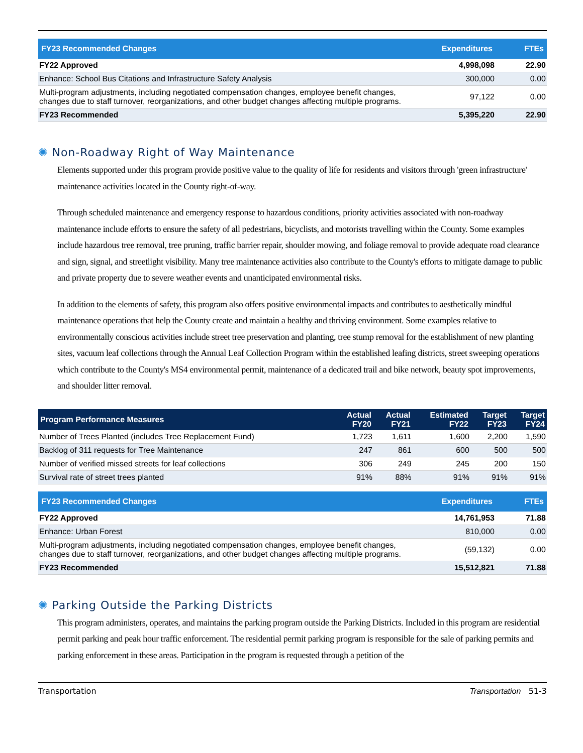| FY23 Recommended Changes | Expenditures | FTEs |
| --- | --- | --- |
| FY22 Approved | 4,998,098 | 22.90 |
| Enhance: School Bus Citations and Infrastructure Safety Analysis | 300,000 | 0.00 |
| Multi-program adjustments, including negotiated compensation changes, employee benefit changes, changes due to staff turnover, reorganizations, and other budget changes affecting multiple programs. | 97,122 | 0.00 |
| FY23 Recommended | 5,395,220 | 22.90 |
✺ Non-Roadway Right of Way Maintenance
Elements supported under this program provide positive value to the quality of life for residents and visitors through 'green infrastructure' maintenance activities located in the County right-of-way.
Through scheduled maintenance and emergency response to hazardous conditions, priority activities associated with non-roadway maintenance include efforts to ensure the safety of all pedestrians, bicyclists, and motorists travelling within the County. Some examples include hazardous tree removal, tree pruning, traffic barrier repair, shoulder mowing, and foliage removal to provide adequate road clearance and sign, signal, and streetlight visibility. Many tree maintenance activities also contribute to the County's efforts to mitigate damage to public and private property due to severe weather events and unanticipated environmental risks.
In addition to the elements of safety, this program also offers positive environmental impacts and contributes to aesthetically mindful maintenance operations that help the County create and maintain a healthy and thriving environment. Some examples relative to environmentally conscious activities include street tree preservation and planting, tree stump removal for the establishment of new planting sites, vacuum leaf collections through the Annual Leaf Collection Program within the established leafing districts, street sweeping operations which contribute to the County's MS4 environmental permit, maintenance of a dedicated trail and bike network, beauty spot improvements, and shoulder litter removal.
| Program Performance Measures | Actual FY20 | Actual FY21 | Estimated FY22 | Target FY23 | Target FY24 |
| --- | --- | --- | --- | --- | --- |
| Number of Trees Planted (includes Tree Replacement Fund) | 1,723 | 1,611 | 1,600 | 2,200 | 1,590 |
| Backlog of 311 requests for Tree Maintenance | 247 | 861 | 600 | 500 | 500 |
| Number of verified missed streets for leaf collections | 306 | 249 | 245 | 200 | 150 |
| Survival rate of street trees planted | 91% | 88% | 91% | 91% | 91% |
| FY23 Recommended Changes | Expenditures | FTEs |
| --- | --- | --- |
| FY22 Approved | 14,761,953 | 71.88 |
| Enhance: Urban Forest | 810,000 | 0.00 |
| Multi-program adjustments, including negotiated compensation changes, employee benefit changes, changes due to staff turnover, reorganizations, and other budget changes affecting multiple programs. | (59,132) | 0.00 |
| FY23 Recommended | 15,512,821 | 71.88 |
✺ Parking Outside the Parking Districts
This program administers, operates, and maintains the parking program outside the Parking Districts. Included in this program are residential permit parking and peak hour traffic enforcement. The residential permit parking program is responsible for the sale of parking permits and parking enforcement in these areas. Participation in the program is requested through a petition of the
Transportation Transportation 51-3